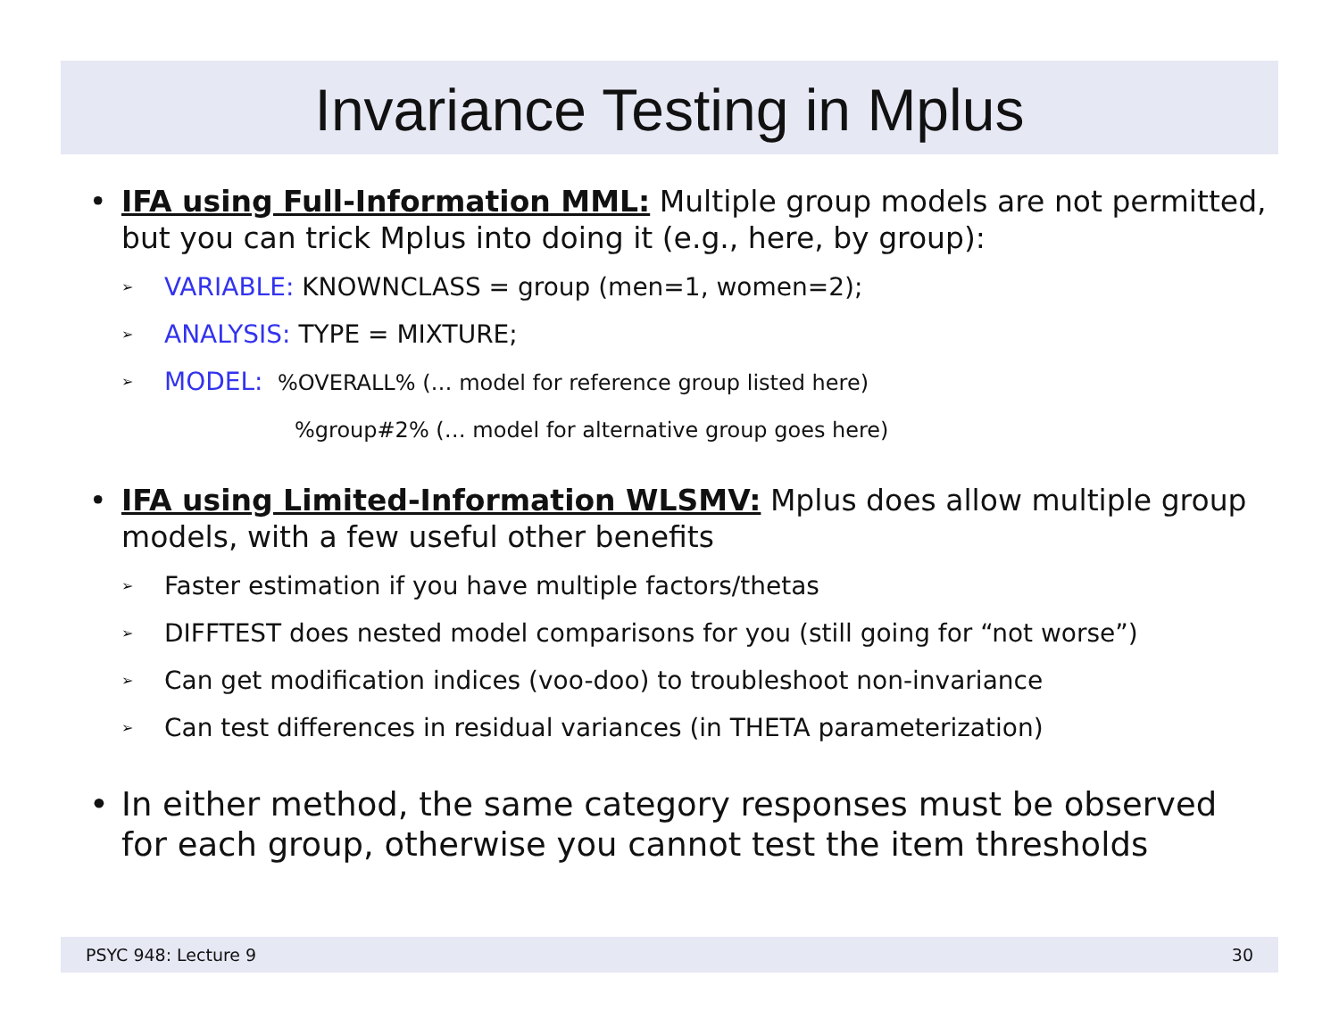Invariance Testing in Mplus
• IFA using Full-Information MML: Multiple group models are not permitted, but you can trick Mplus into doing it (e.g., here, by group):
➢ VARIABLE: KNOWNCLASS = group (men=1, women=2);
➢ ANALYSIS: TYPE = MIXTURE;
➢ MODEL: %OVERALL% (… model for reference group listed here)
%group#2% (… model for alternative group goes here)
• IFA using Limited-Information WLSMV: Mplus does allow multiple group models, with a few useful other benefits
➢ Faster estimation if you have multiple factors/thetas
➢ DIFFTEST does nested model comparisons for you (still going for “not worse”)
➢ Can get modification indices (voo-doo) to troubleshoot non-invariance
➢ Can test differences in residual variances (in THETA parameterization)
• In either method, the same category responses must be observed for each group, otherwise you cannot test the item thresholds
PSYC 948: Lecture 9 30